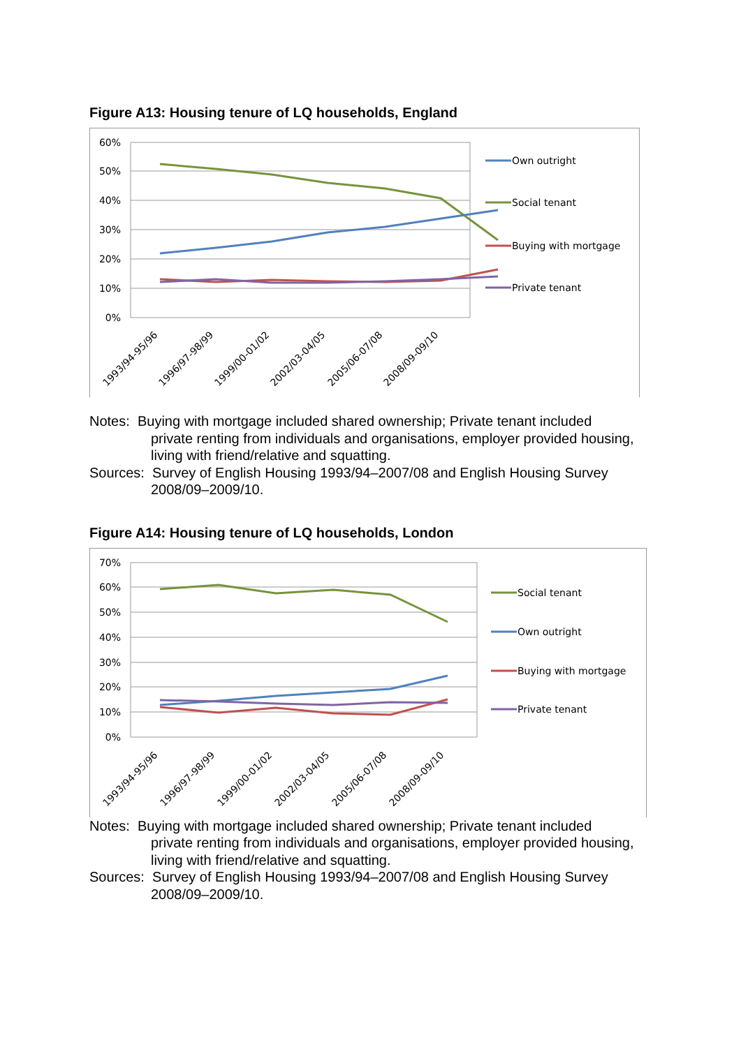Figure A13: Housing tenure of LQ households, England
60%
50%
40%
30%
20%
10%
0%
1993/94-95/96
1996/97-98/99
1999/00-01/02
2002/03-04/05
2005/06-07/08
2008/09-09/10
Own outright
Social tenant
Buying with mortgage
Private tenant
Notes: Buying with mortgage included shared ownership; Private tenant included
private renting from individuals and organisations, employer provided housing, living with friend/relative and squatting.
Sources: Survey of English Housing 1993/94–2007/08 and English Housing Survey
2008/09–2009/10.
Figure A14: Housing tenure of LQ households, London
70%
60%
50%
40%
30%
20%
10%
0%
1993/94-95/96
1996/97-98/99
1999/00-01/02
2002/03-04/05
2005/06-07/08
2008/09-09/10
Social tenant
Own outright
Buying with mortgage
Private tenant
Notes: Buying with mortgage included shared ownership; Private tenant included
private renting from individuals and organisations, employer provided housing, living with friend/relative and squatting.
Sources: Survey of English Housing 1993/94–2007/08 and English Housing Survey
2008/09–2009/10.